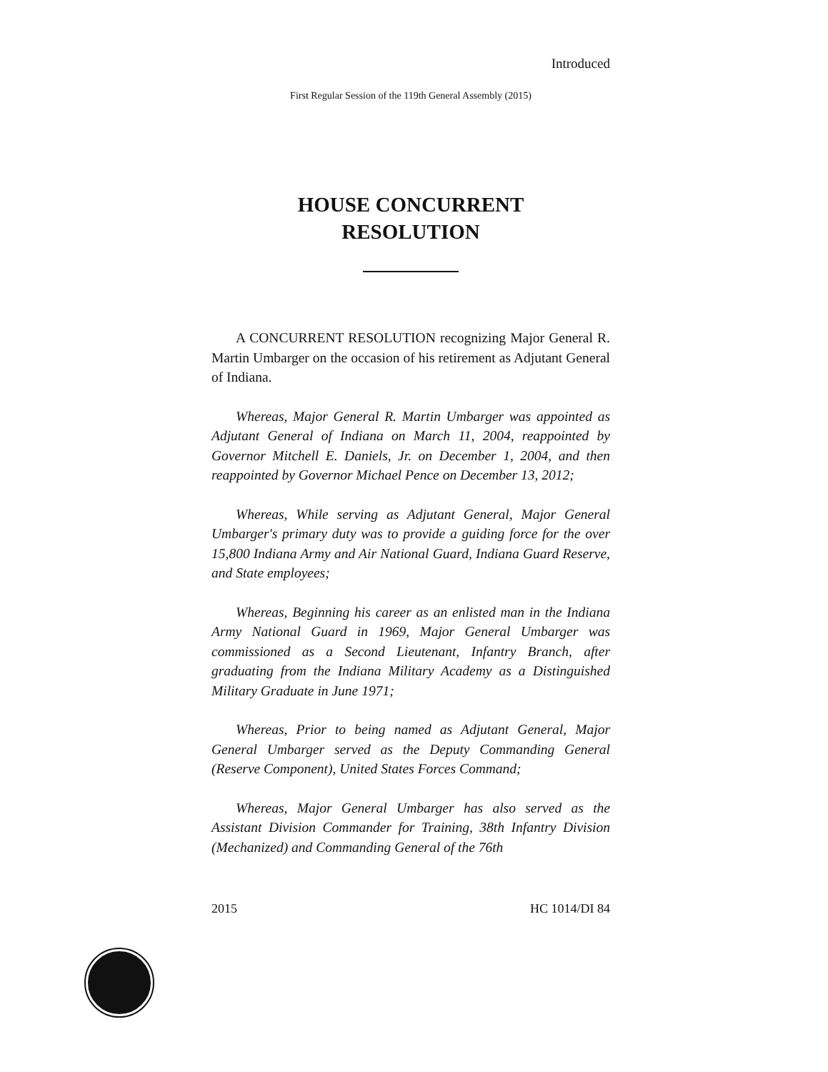Introduced
First Regular Session of the 119th General Assembly (2015)
HOUSE CONCURRENT
RESOLUTION
A CONCURRENT RESOLUTION recognizing Major General R. Martin Umbarger on the occasion of his retirement as Adjutant General of Indiana.
Whereas, Major General R. Martin Umbarger was appointed as Adjutant General of Indiana on March 11, 2004, reappointed by Governor Mitchell E. Daniels, Jr. on December 1, 2004, and then reappointed by Governor Michael Pence on December 13, 2012;
Whereas, While serving as Adjutant General, Major General Umbarger's primary duty was to provide a guiding force for the over 15,800 Indiana Army and Air National Guard, Indiana Guard Reserve, and State employees;
Whereas, Beginning his career as an enlisted man in the Indiana Army National Guard in 1969, Major General Umbarger was commissioned as a Second Lieutenant, Infantry Branch, after graduating from the Indiana Military Academy as a Distinguished Military Graduate in June 1971;
Whereas, Prior to being named as Adjutant General, Major General Umbarger served as the Deputy Commanding General (Reserve Component), United States Forces Command;
Whereas, Major General Umbarger has also served as the Assistant Division Commander for Training, 38th Infantry Division (Mechanized) and Commanding General of the 76th
2015 HC 1014/DI 84